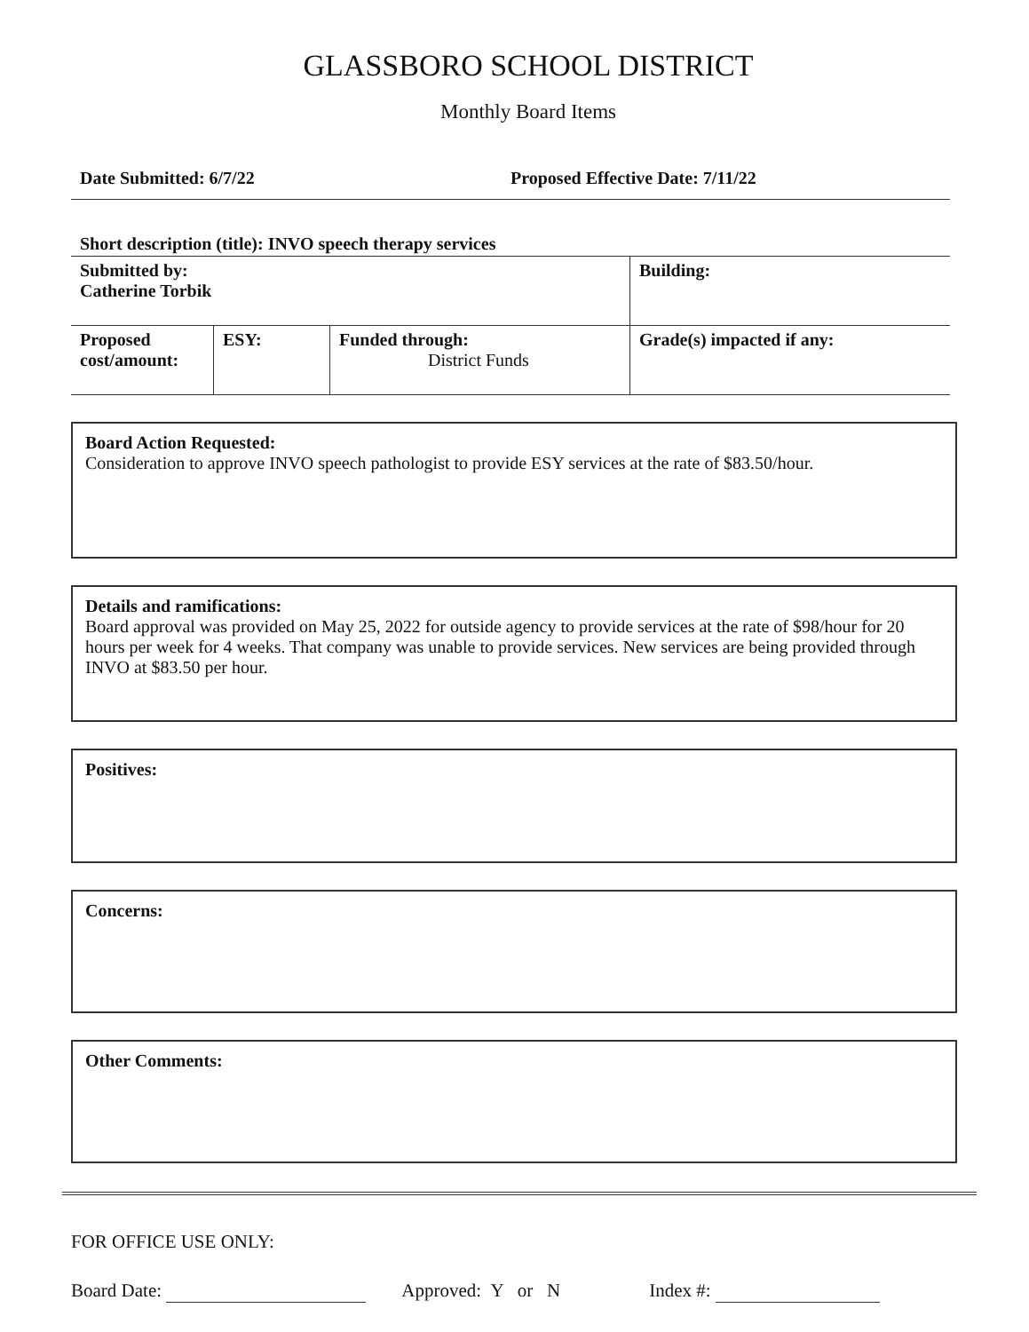GLASSBORO SCHOOL DISTRICT
Monthly Board Items
Date Submitted: 6/7/22 Proposed Effective Date: 7/11/22
Short description (title): INVO speech therapy services
| Submitted by: Catherine Torbik | | | Building: |
| Proposed cost/amount: | ESY: | Funded through: District Funds | Grade(s) impacted if any: |
Board Action Requested:
Consideration to approve INVO speech pathologist to provide ESY services at the rate of $83.50/hour.
Details and ramifications:
Board approval was provided on May 25, 2022 for outside agency to provide services at the rate of $98/hour for 20 hours per week for 4 weeks. That company was unable to provide services. New services are being provided through INVO at $83.50 per hour.
Positives:
Concerns:
Other Comments:
FOR OFFICE USE ONLY:
Board Date: Approved: Y or N Index #: